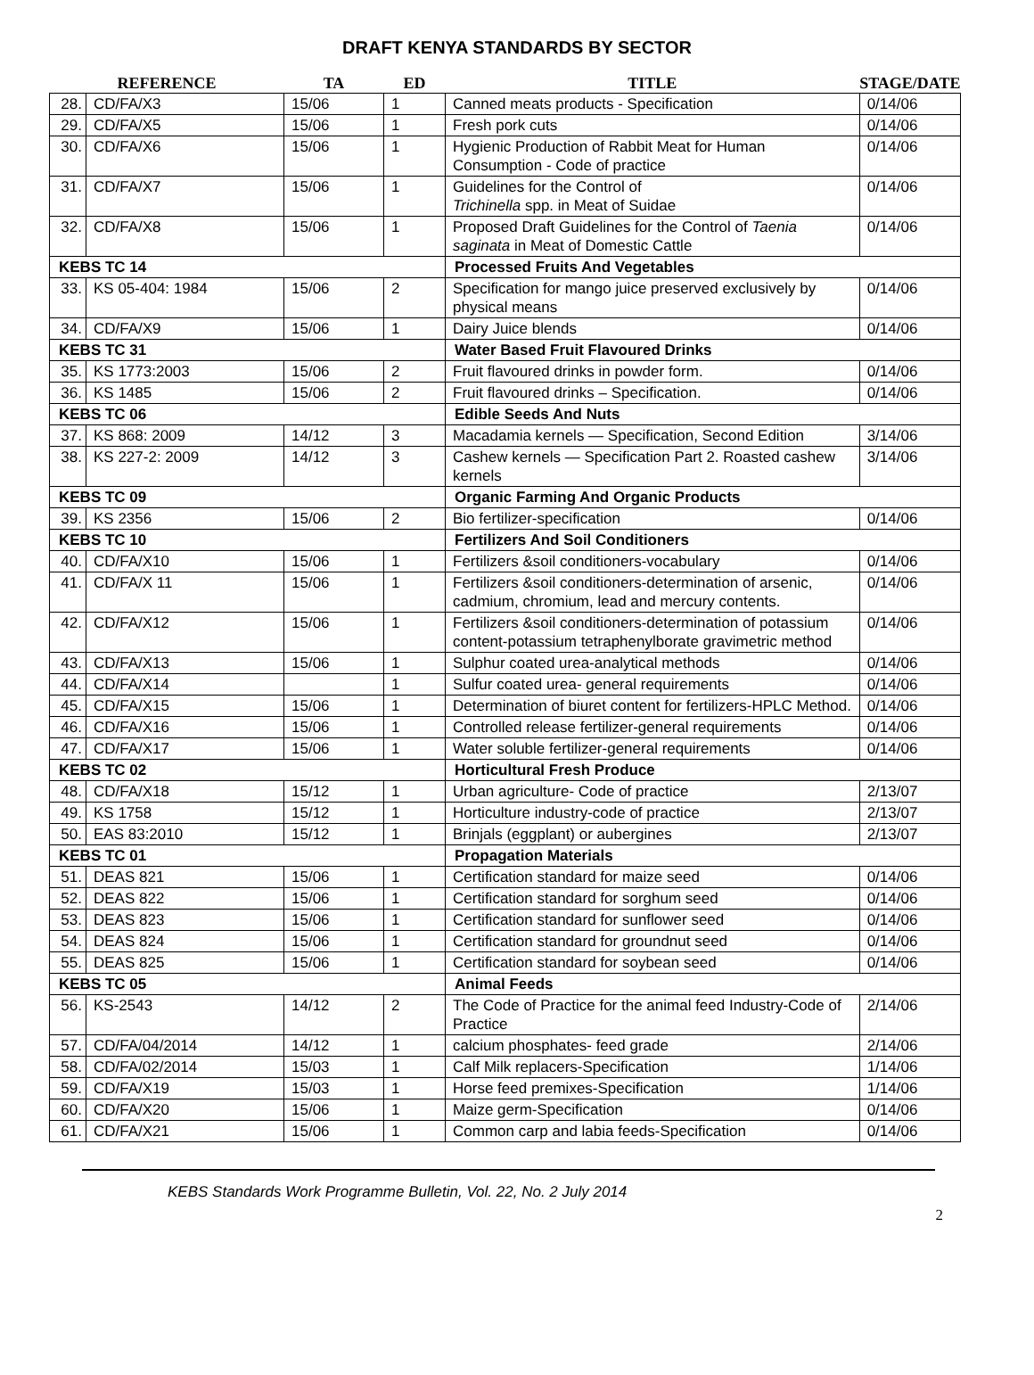DRAFT KENYA STANDARDS BY SECTOR
| REFERENCE | | TA | ED | TITLE | STAGE/DATE |
| --- | --- | --- | --- | --- | --- |
| 28. | CD/FA/X3 | 15/06 | 1 | Canned meats products - Specification | 0/14/06 |
| 29. | CD/FA/X5 | 15/06 | 1 | Fresh pork cuts | 0/14/06 |
| 30. | CD/FA/X6 | 15/06 | 1 | Hygienic Production of Rabbit Meat for Human Consumption - Code of practice | 0/14/06 |
| 31. | CD/FA/X7 | 15/06 | 1 | Guidelines for the Control of Trichinella spp. in Meat of Suidae | 0/14/06 |
| 32. | CD/FA/X8 | 15/06 | 1 | Proposed Draft Guidelines for the Control of Taenia saginata in Meat of Domestic Cattle | 0/14/06 |
| KEBS TC 14 | | | | Processed Fruits And Vegetables | |
| 33. | KS 05-404: 1984 | 15/06 | 2 | Specification for mango juice preserved exclusively by physical means | 0/14/06 |
| 34. | CD/FA/X9 | 15/06 | 1 | Dairy Juice blends | 0/14/06 |
| KEBS TC 31 | | | | Water Based Fruit Flavoured Drinks | |
| 35. | KS 1773:2003 | 15/06 | 2 | Fruit flavoured drinks in powder form. | 0/14/06 |
| 36. | KS 1485 | 15/06 | 2 | Fruit flavoured drinks – Specification. | 0/14/06 |
| KEBS TC 06 | | | | Edible Seeds And Nuts | |
| 37. | KS 868: 2009 | 14/12 | 3 | Macadamia kernels — Specification, Second Edition | 3/14/06 |
| 38. | KS 227-2: 2009 | 14/12 | 3 | Cashew kernels — Specification Part 2. Roasted cashew kernels | 3/14/06 |
| KEBS TC 09 | | | | Organic Farming And Organic Products | |
| 39. | KS 2356 | 15/06 | 2 | Bio fertilizer-specification | 0/14/06 |
| KEBS TC 10 | | | | Fertilizers And Soil Conditioners | |
| 40. | CD/FA/X10 | 15/06 | 1 | Fertilizers &soil conditioners-vocabulary | 0/14/06 |
| 41. | CD/FA/X 11 | 15/06 | 1 | Fertilizers &soil conditioners-determination of arsenic, cadmium, chromium, lead and mercury contents. | 0/14/06 |
| 42. | CD/FA/X12 | 15/06 | 1 | Fertilizers &soil conditioners-determination of potassium content-potassium tetraphenylborate gravimetric method | 0/14/06 |
| 43. | CD/FA/X13 | 15/06 | 1 | Sulphur coated urea-analytical methods | 0/14/06 |
| 44. | CD/FA/X14 | | 1 | Sulfur coated urea- general requirements | 0/14/06 |
| 45. | CD/FA/X15 | 15/06 | 1 | Determination of biuret content for fertilizers-HPLC Method. | 0/14/06 |
| 46. | CD/FA/X16 | 15/06 | 1 | Controlled release fertilizer-general requirements | 0/14/06 |
| 47. | CD/FA/X17 | 15/06 | 1 | Water soluble fertilizer-general requirements | 0/14/06 |
| KEBS TC 02 | | | | Horticultural Fresh Produce | |
| 48. | CD/FA/X18 | 15/12 | 1 | Urban agriculture- Code of practice | 2/13/07 |
| 49. | KS 1758 | 15/12 | 1 | Horticulture industry-code of practice | 2/13/07 |
| 50. | EAS 83:2010 | 15/12 | 1 | Brinjals (eggplant) or aubergines | 2/13/07 |
| KEBS TC 01 | | | | Propagation Materials | |
| 51. | DEAS 821 | 15/06 | 1 | Certification standard for maize seed | 0/14/06 |
| 52. | DEAS 822 | 15/06 | 1 | Certification standard for sorghum seed | 0/14/06 |
| 53. | DEAS 823 | 15/06 | 1 | Certification standard for sunflower seed | 0/14/06 |
| 54. | DEAS 824 | 15/06 | 1 | Certification standard for groundnut seed | 0/14/06 |
| 55. | DEAS 825 | 15/06 | 1 | Certification standard for soybean seed | 0/14/06 |
| KEBS TC 05 | | | | Animal Feeds | |
| 56. | KS-2543 | 14/12 | 2 | The Code of Practice for the animal feed Industry-Code of Practice | 2/14/06 |
| 57. | CD/FA/04/2014 | 14/12 | 1 | calcium phosphates- feed grade | 2/14/06 |
| 58. | CD/FA/02/2014 | 15/03 | 1 | Calf Milk replacers-Specification | 1/14/06 |
| 59. | CD/FA/X19 | 15/03 | 1 | Horse feed premixes-Specification | 1/14/06 |
| 60. | CD/FA/X20 | 15/06 | 1 | Maize germ-Specification | 0/14/06 |
| 61. | CD/FA/X21 | 15/06 | 1 | Common carp and labia feeds-Specification | 0/14/06 |
KEBS Standards Work Programme Bulletin, Vol. 22, No. 2 July 2014
2